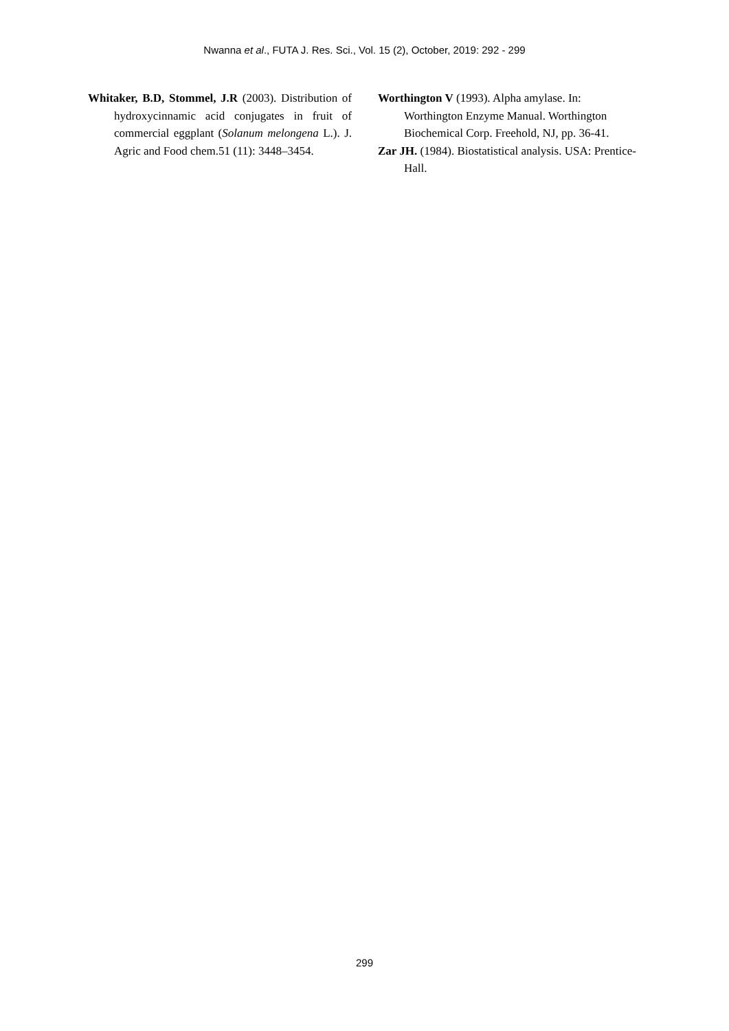Nwanna et al., FUTA J. Res. Sci., Vol. 15 (2), October, 2019: 292 - 299
Whitaker, B.D, Stommel, J.R (2003). Distribution of hydroxycinnamic acid conjugates in fruit of commercial eggplant (Solanum melongena L.). J. Agric and Food chem.51 (11): 3448–3454.
Worthington V (1993). Alpha amylase. In: Worthington Enzyme Manual. Worthington Biochemical Corp. Freehold, NJ, pp. 36-41.
Zar JH. (1984). Biostatistical analysis. USA: Prentice-Hall.
299